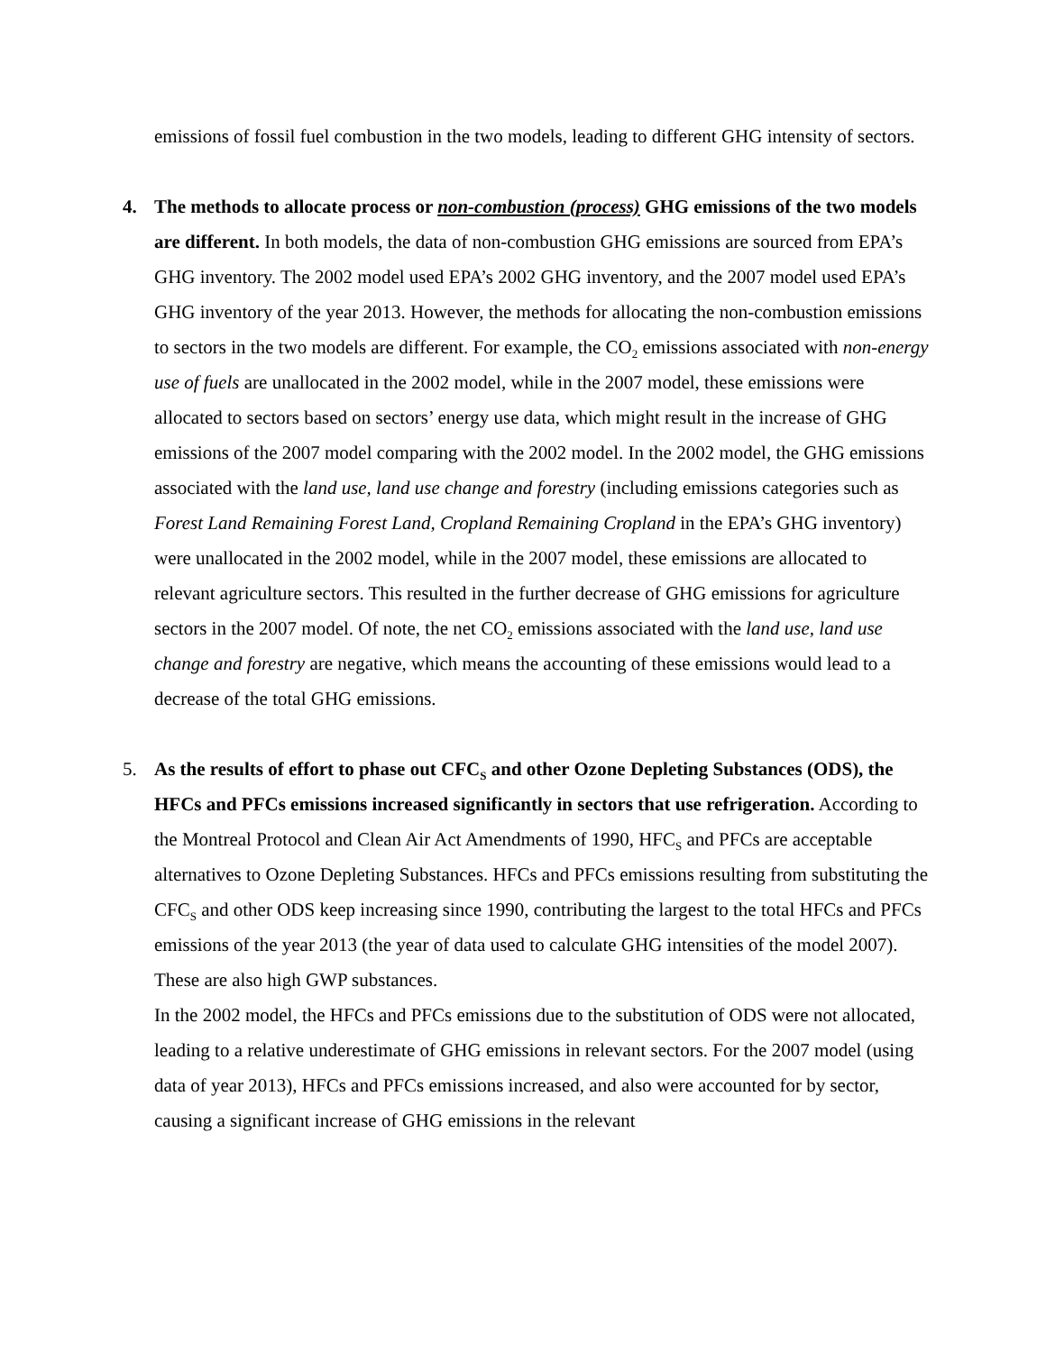emissions of fossil fuel combustion in the two models, leading to different GHG intensity of sectors.
4. The methods to allocate process or non-combustion (process) GHG emissions of the two models are different. In both models, the data of non-combustion GHG emissions are sourced from EPA’s GHG inventory. The 2002 model used EPA’s 2002 GHG inventory, and the 2007 model used EPA’s GHG inventory of the year 2013. However, the methods for allocating the non-combustion emissions to sectors in the two models are different. For example, the CO<sub>2</sub> emissions associated with non-energy use of fuels are unallocated in the 2002 model, while in the 2007 model, these emissions were allocated to sectors based on sectors’ energy use data, which might result in the increase of GHG emissions of the 2007 model comparing with the 2002 model. In the 2002 model, the GHG emissions associated with the land use, land use change and forestry (including emissions categories such as Forest Land Remaining Forest Land, Cropland Remaining Cropland in the EPA’s GHG inventory) were unallocated in the 2002 model, while in the 2007 model, these emissions are allocated to relevant agriculture sectors. This resulted in the further decrease of GHG emissions for agriculture sectors in the 2007 model. Of note, the net CO<sub>2</sub> emissions associated with the land use, land use change and forestry are negative, which means the accounting of these emissions would lead to a decrease of the total GHG emissions.
5. As the results of effort to phase out CFC<sub>S</sub> and other Ozone Depleting Substances (ODS), the HFCs and PFCs emissions increased significantly in sectors that use refrigeration. According to the Montreal Protocol and Clean Air Act Amendments of 1990, HFC<sub>S</sub> and PFCs are acceptable alternatives to Ozone Depleting Substances. HFCs and PFCs emissions resulting from substituting the CFC<sub>S</sub> and other ODS keep increasing since 1990, contributing the largest to the total HFCs and PFCs emissions of the year 2013 (the year of data used to calculate GHG intensities of the model 2007). These are also high GWP substances.
In the 2002 model, the HFCs and PFCs emissions due to the substitution of ODS were not allocated, leading to a relative underestimate of GHG emissions in relevant sectors. For the 2007 model (using data of year 2013), HFCs and PFCs emissions increased, and also were accounted for by sector, causing a significant increase of GHG emissions in the relevant